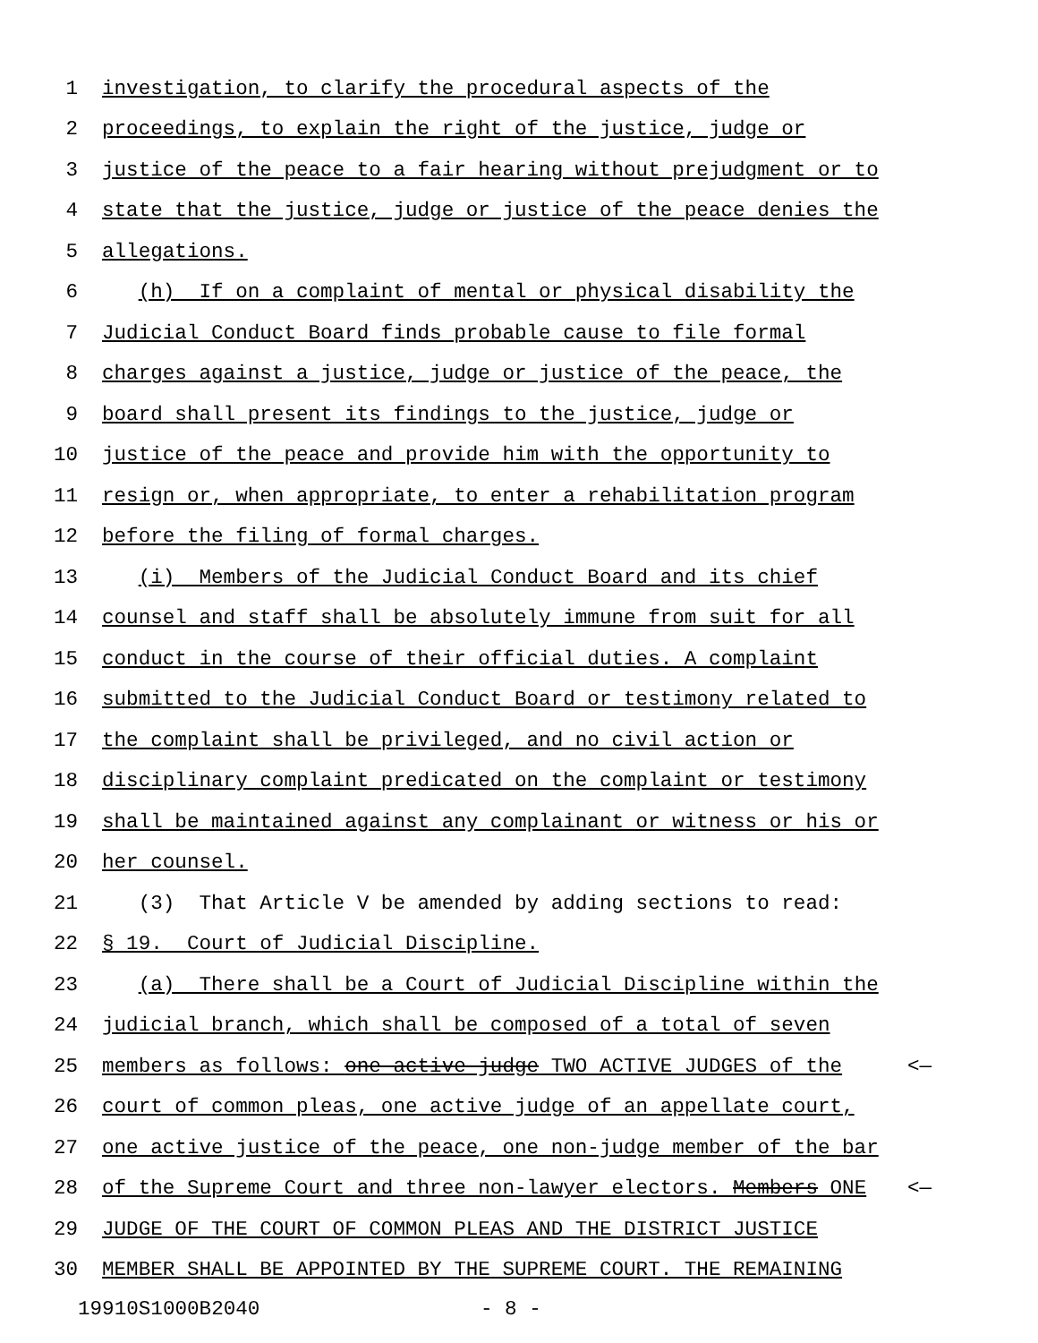1 investigation, to clarify the procedural aspects of the
2 proceedings, to explain the right of the justice, judge or
3 justice of the peace to a fair hearing without prejudgment or to
4 state that the justice, judge or justice of the peace denies the
5 allegations.
6 (h) If on a complaint of mental or physical disability the
7 Judicial Conduct Board finds probable cause to file formal
8 charges against a justice, judge or justice of the peace, the
9 board shall present its findings to the justice, judge or
10 justice of the peace and provide him with the opportunity to
11 resign or, when appropriate, to enter a rehabilitation program
12 before the filing of formal charges.
13 (i) Members of the Judicial Conduct Board and its chief
14 counsel and staff shall be absolutely immune from suit for all
15 conduct in the course of their official duties. A complaint
16 submitted to the Judicial Conduct Board or testimony related to
17 the complaint shall be privileged, and no civil action or
18 disciplinary complaint predicated on the complaint or testimony
19 shall be maintained against any complainant or witness or his or
20 her counsel.
21 (3) That Article V be amended by adding sections to read:
22 § 19. Court of Judicial Discipline.
23 (a) There shall be a Court of Judicial Discipline within the
24 judicial branch, which shall be composed of a total of seven
25 members as follows: one active judge TWO ACTIVE JUDGES of the <—
26 court of common pleas, one active judge of an appellate court,
27 one active justice of the peace, one non-judge member of the bar
28 of the Supreme Court and three non-lawyer electors. Members ONE <—
29 JUDGE OF THE COURT OF COMMON PLEAS AND THE DISTRICT JUSTICE
30 MEMBER SHALL BE APPOINTED BY THE SUPREME COURT. THE REMAINING
19910S1000B2040 - 8 -